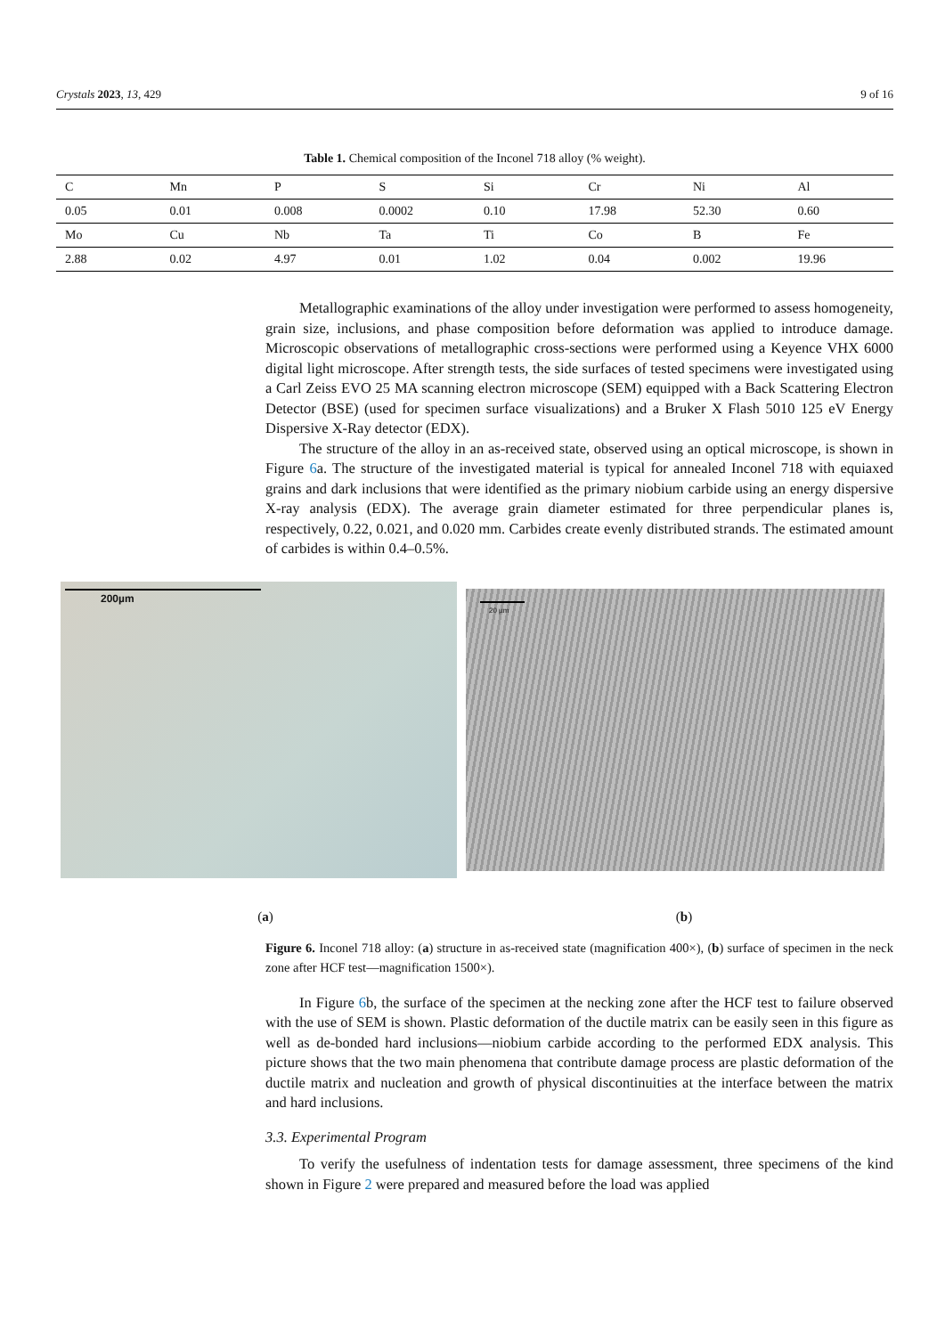Crystals 2023, 13, 429 9 of 16
Table 1. Chemical composition of the Inconel 718 alloy (% weight).
| C | Mn | P | S | Si | Cr | Ni | Al |
| 0.05 | 0.01 | 0.008 | 0.0002 | 0.10 | 17.98 | 52.30 | 0.60 |
| Mo | Cu | Nb | Ta | Ti | Co | B | Fe |
| 2.88 | 0.02 | 4.97 | 0.01 | 1.02 | 0.04 | 0.002 | 19.96 |
Metallographic examinations of the alloy under investigation were performed to assess homogeneity, grain size, inclusions, and phase composition before deformation was applied to introduce damage. Microscopic observations of metallographic cross-sections were performed using a Keyence VHX 6000 digital light microscope. After strength tests, the side surfaces of tested specimens were investigated using a Carl Zeiss EVO 25 MA scanning electron microscope (SEM) equipped with a Back Scattering Electron Detector (BSE) (used for specimen surface visualizations) and a Bruker X Flash 5010 125 eV Energy Dispersive X-Ray detector (EDX).
The structure of the alloy in an as-received state, observed using an optical microscope, is shown in Figure 6a. The structure of the investigated material is typical for annealed Inconel 718 with equiaxed grains and dark inclusions that were identified as the primary niobium carbide using an energy dispersive X-ray analysis (EDX). The average grain diameter estimated for three perpendicular planes is, respectively, 0.22, 0.021, and 0.020 mm. Carbides create evenly distributed strands. The estimated amount of carbides is within 0.4–0.5%.
200µm
20 µm
(a) (b)
Figure 6. Inconel 718 alloy: (a) structure in as-received state (magnification 400×), (b) surface of specimen in the neck zone after HCF test—magnification 1500×).
In Figure 6b, the surface of the specimen at the necking zone after the HCF test to failure observed with the use of SEM is shown. Plastic deformation of the ductile matrix can be easily seen in this figure as well as de-bonded hard inclusions—niobium carbide according to the performed EDX analysis. This picture shows that the two main phenomena that contribute damage process are plastic deformation of the ductile matrix and nucleation and growth of physical discontinuities at the interface between the matrix and hard inclusions.
3.3. Experimental Program
To verify the usefulness of indentation tests for damage assessment, three specimens of the kind shown in Figure 2 were prepared and measured before the load was applied